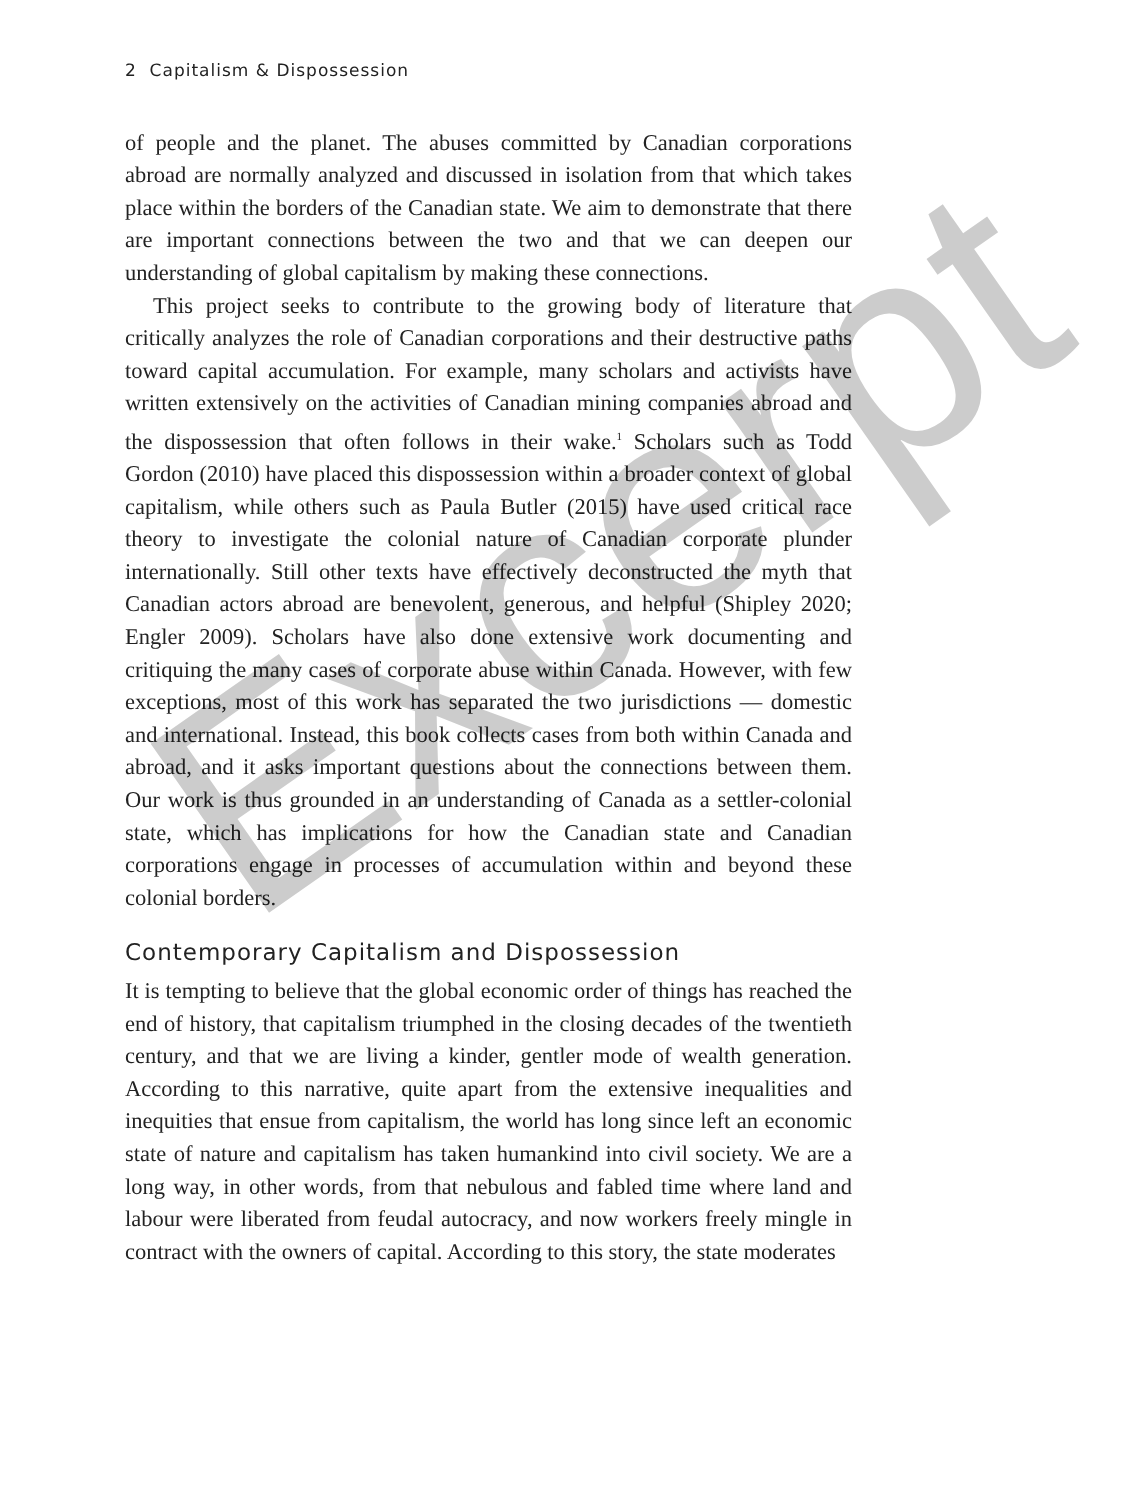2 Capitalism & Dispossession
of people and the planet. The abuses committed by Canadian corporations abroad are normally analyzed and discussed in isolation from that which takes place within the borders of the Canadian state. We aim to demonstrate that there are important connections between the two and that we can deepen our understanding of global capitalism by making these connections.
This project seeks to contribute to the growing body of literature that critically analyzes the role of Canadian corporations and their destructive paths toward capital accumulation. For example, many scholars and activists have written extensively on the activities of Canadian mining companies abroad and the dispossession that often follows in their wake.<sup>1</sup> Scholars such as Todd Gordon (2010) have placed this dispossession within a broader context of global capitalism, while others such as Paula Butler (2015) have used critical race theory to investigate the colonial nature of Canadian corporate plunder internationally. Still other texts have effectively deconstructed the myth that Canadian actors abroad are benevolent, generous, and helpful (Shipley 2020; Engler 2009). Scholars have also done extensive work documenting and critiquing the many cases of corporate abuse within Canada. However, with few exceptions, most of this work has separated the two jurisdictions — domestic and international. Instead, this book collects cases from both within Canada and abroad, and it asks important questions about the connections between them. Our work is thus grounded in an understanding of Canada as a settler-colonial state, which has implications for how the Canadian state and Canadian corporations engage in processes of accumulation within and beyond these colonial borders.
Contemporary Capitalism and Dispossession
It is tempting to believe that the global economic order of things has reached the end of history, that capitalism triumphed in the closing decades of the twentieth century, and that we are living a kinder, gentler mode of wealth generation. According to this narrative, quite apart from the extensive inequalities and inequities that ensue from capitalism, the world has long since left an economic state of nature and capitalism has taken humankind into civil society. We are a long way, in other words, from that nebulous and fabled time where land and labour were liberated from feudal autocracy, and now workers freely mingle in contract with the owners of capital. According to this story, the state moderates
Excerpt